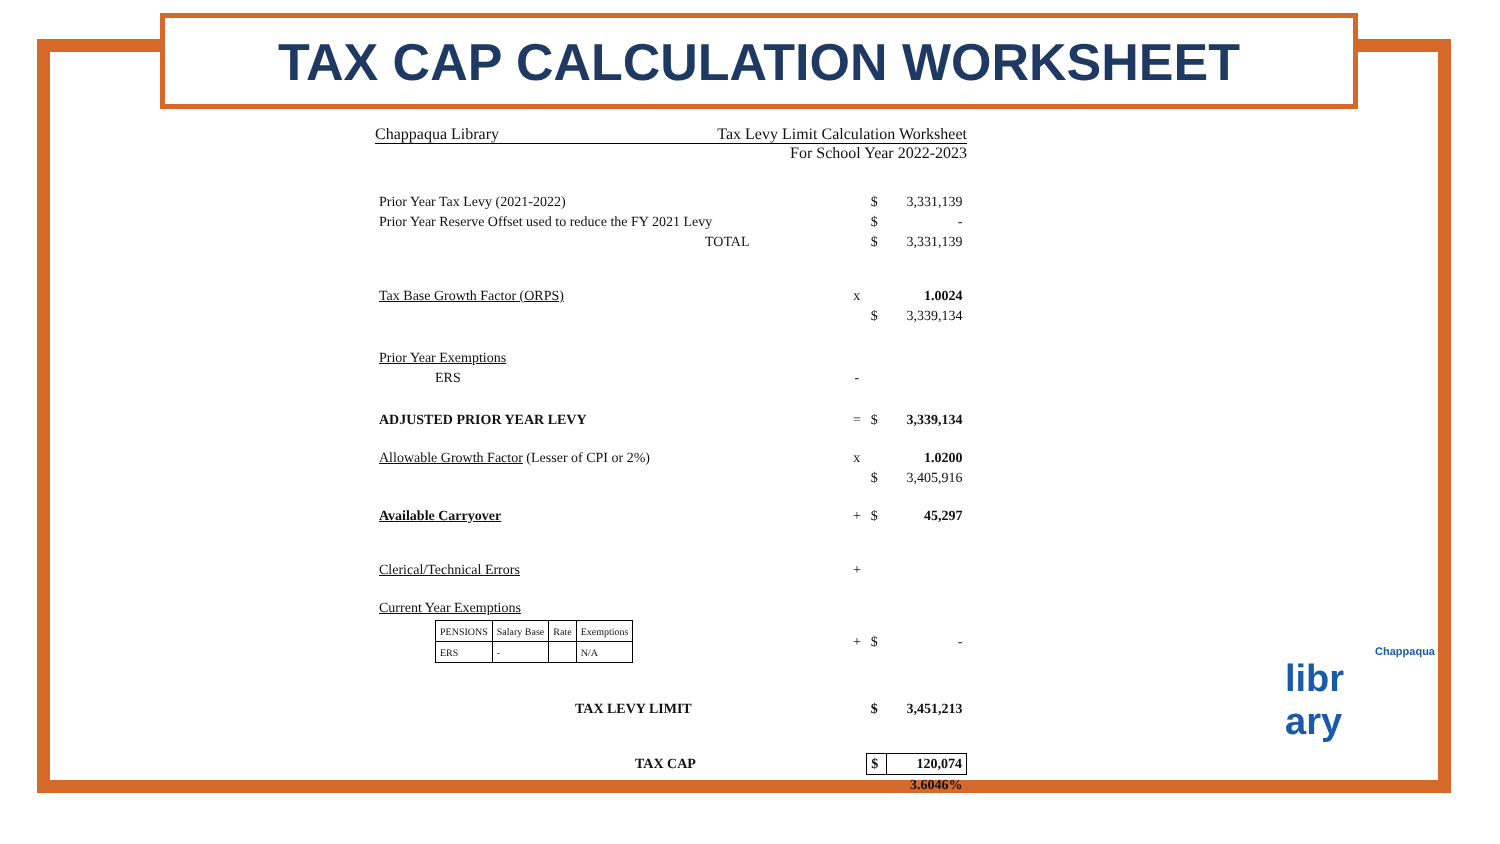TAX CAP CALCULATION WORKSHEET
Chappaqua Library Tax Levy Limit Calculation Worksheet
For School Year 2022-2023
| Prior Year Tax Levy (2021-2022) | | $ | 3,331,139 |
| Prior Year Reserve Offset used to reduce the FY 2021 Levy | | $ | - |
| TOTAL | | $ | 3,331,139 |
| Tax Base Growth Factor (ORPS) | x | | 1.0024 |
| | | $ | 3,339,134 |
| Prior Year Exemptions | | | |
| ERS | - | | |
| ADJUSTED PRIOR YEAR LEVY | = | $ | 3,339,134 |
| Allowable Growth Factor (Lesser of CPI or 2%) | x | | 1.0200 |
| | | $ | 3,405,916 |
| Available Carryover | + | $ | 45,297 |
| Clerical/Technical Errors | + | | |
| Current Year Exemptions | | | |
| / PENSIONS / Salary Base / Rate / Exemptions / / ERS / - / / N/A / | + | $ | - |
| TAX LEVY LIMIT | | $ | 3,451,213 |
| TAX CAP | | $ | 120,074 |
| | | | 3.6046% |
Chappaqua
libr
ary